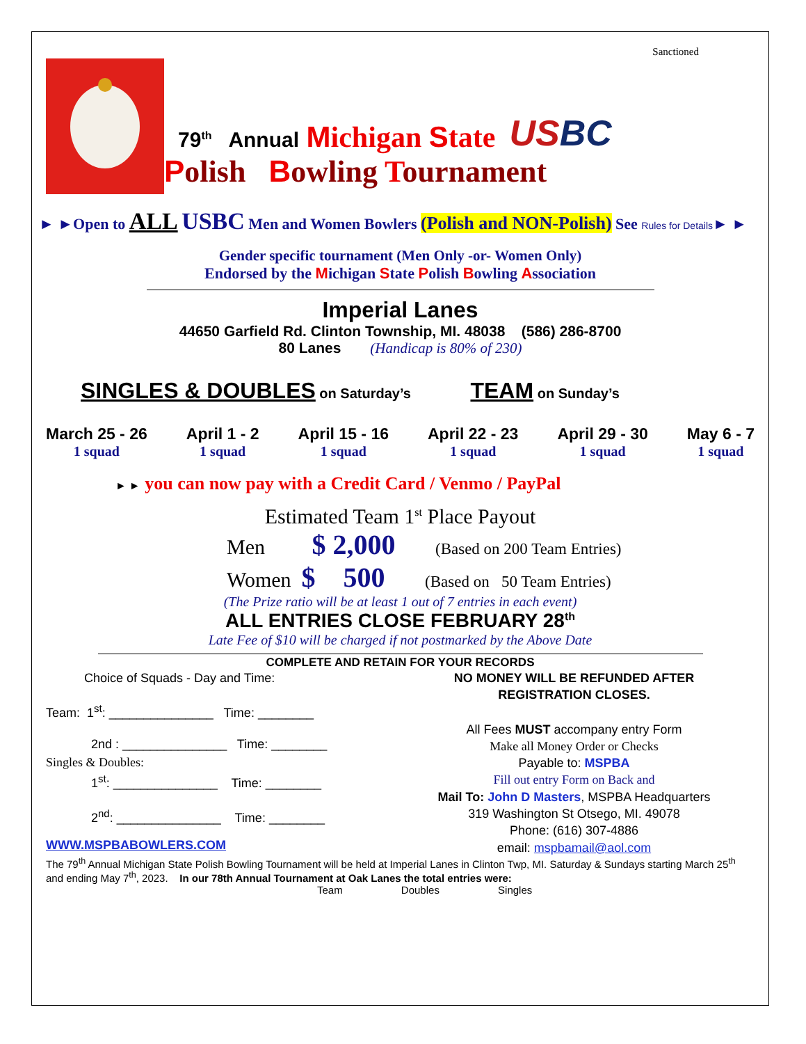Sanctioned
79<sup>th</sup> Annual Michigan State
USBC
Polish Bowling Tournament
► ►Open to ALL USBC Men and Women Bowlers (Polish and NON-Polish) See Rules for Details► ►
Gender specific tournament (Men Only -or- Women Only)
Endorsed by the Michigan State Polish Bowling Association
Imperial Lanes
44650 Garfield Rd. Clinton Township, MI. 48038 (586) 286-8700
80 Lanes (Handicap is 80% of 230)
SINGLES & DOUBLES on Saturday’s TEAM on Sunday’s
March 25 - 26
1 squad
April 1 - 2
1 squad
April 15 - 16
1 squad
April 22 - 23
1 squad
April 29 - 30
1 squad
May 6 - 7
1 squad
► ► you can now pay with a Credit Card / Venmo / PayPal
Estimated Team 1<sup>st</sup> Place Payout
Men $ 2,000 (Based on 200 Team Entries)
Women $ 500 (Based on 50 Team Entries)
(The Prize ratio will be at least 1 out of 7 entries in each event)
ALL ENTRIES CLOSE FEBRUARY 28<sup>th</sup>
Late Fee of $10 will be charged if not postmarked by the Above Date
COMPLETE AND RETAIN FOR YOUR RECORDS
Choice of Squads - Day and Time:
Team: 1<sup>st</sup>: _______________ Time: ________
2nd : _______________ Time: ________
Singles & Doubles:
1<sup>st</sup>: _______________ Time: ________
2<sup>nd</sup>: _______________ Time: ________
WWW.MSPBABOWLERS.COM
NO MONEY WILL BE REFUNDED AFTER
REGISTRATION CLOSES.
All Fees MUST accompany entry Form
Make all Money Order or Checks
Payable to: MSPBA
Fill out entry Form on Back and
Mail To: John D Masters, MSPBA Headquarters
319 Washington St Otsego, MI. 49078
Phone: (616) 307-4886
email: mspbamail@aol.com
The 79<sup>th</sup> Annual Michigan State Polish Bowling Tournament will be held at Imperial Lanes in Clinton Twp, MI. Saturday & Sundays starting March 25<sup>th</sup> and ending May 7<sup>th</sup>, 2023. In our 78th Annual Tournament at Oak Lanes the total entries were:
Team Doubles Singles